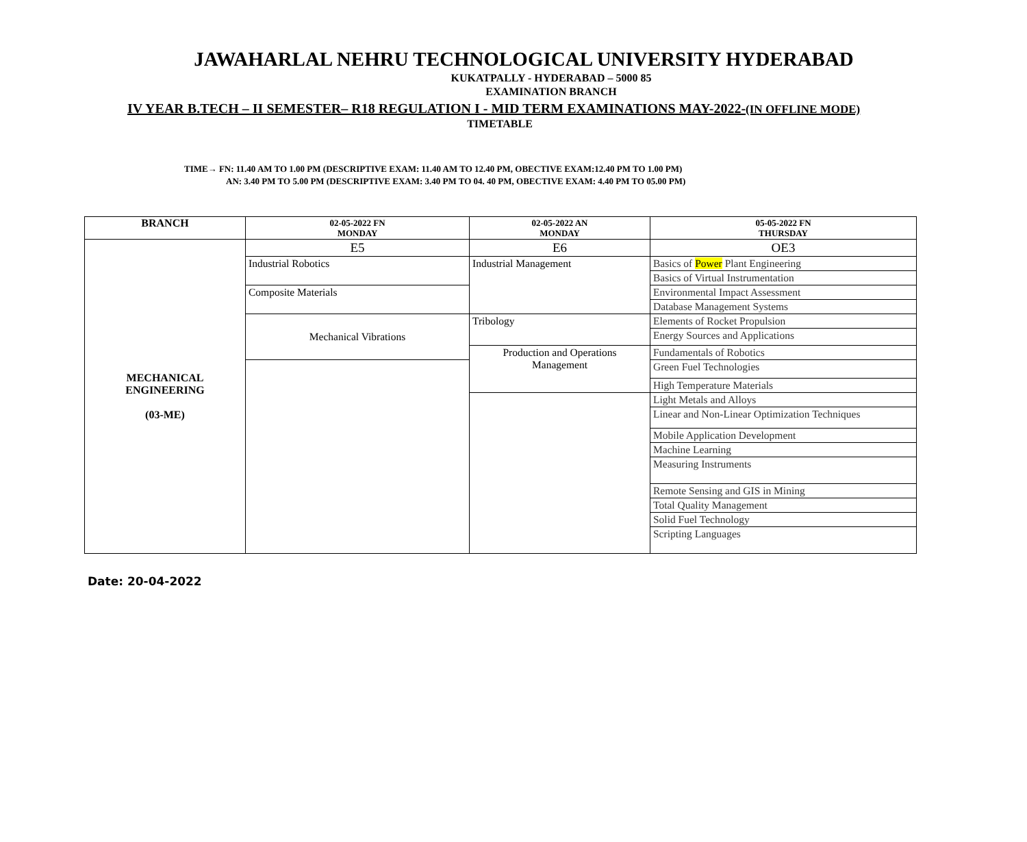JAWAHARLAL NEHRU TECHNOLOGICAL UNIVERSITY HYDERABAD
KUKATPALLY - HYDERABAD – 5000 85
EXAMINATION BRANCH
IV YEAR B.TECH – II SEMESTER– R18 REGULATION I - MID TERM EXAMINATIONS MAY-2022-(IN OFFLINE MODE)
TIMETABLE
TIME→ FN: 11.40 AM TO 1.00 PM (DESCRIPTIVE EXAM: 11.40 AM TO 12.40 PM, OBECTIVE EXAM:12.40 PM TO 1.00 PM)
AN: 3.40 PM TO 5.00 PM (DESCRIPTIVE EXAM: 3.40 PM TO 04. 40 PM, OBECTIVE EXAM: 4.40 PM TO 05.00 PM)
| BRANCH | 02-05-2022 FN MONDAY | 02-05-2022 AN MONDAY | 05-05-2022 FN THURSDAY |
| --- | --- | --- | --- |
| MECHANICAL ENGINEERING (03-ME) | E5 | E6 | OE3 |
| | Industrial Robotics | Industrial Management | Basics of Power Plant Engineering |
| | | | Basics of Virtual Instrumentation |
| | Composite Materials | | Environmental Impact Assessment |
| | | | Database Management Systems |
| | Mechanical Vibrations | Tribology | Elements of Rocket Propulsion |
| | | | Energy Sources and Applications |
| | | Production and Operations Management | Fundamentals of Robotics |
| | | | Green Fuel Technologies |
| | | | High Temperature Materials |
| | | | Light Metals and Alloys |
| | | | Linear and Non-Linear Optimization Techniques |
| | | | Mobile Application Development |
| | | | Machine Learning |
| | | | Measuring Instruments |
| | | | Remote Sensing and GIS in Mining |
| | | | Total Quality Management |
| | | | Solid Fuel Technology |
| | | | Scripting Languages |
Date: 20-04-2022